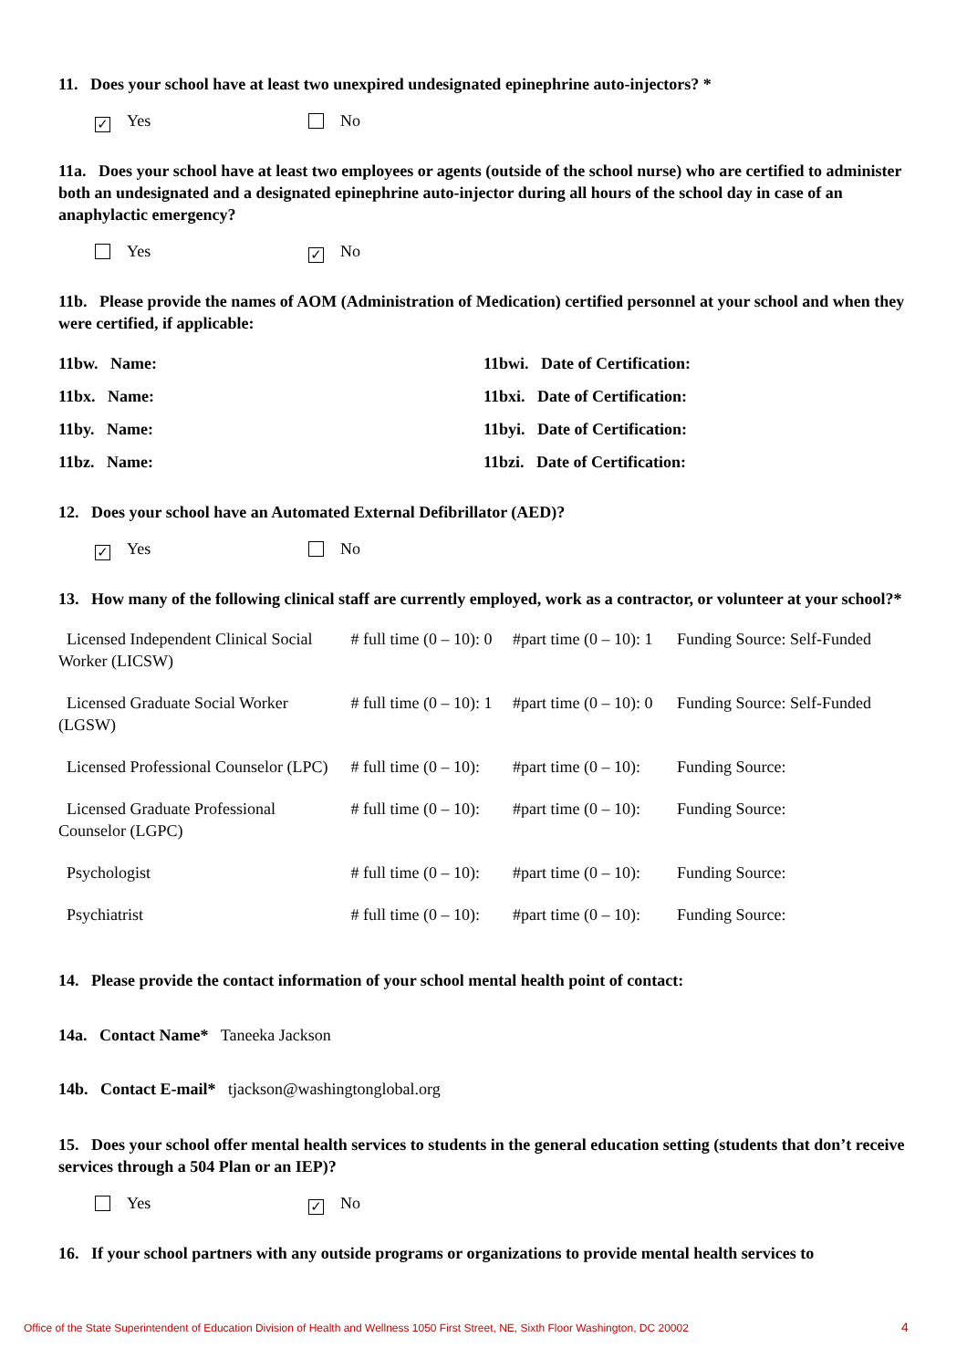11. Does your school have at least two unexpired undesignated epinephrine auto-injectors? *
✓ Yes No
11a. Does your school have at least two employees or agents (outside of the school nurse) who are certified to administer both an undesignated and a designated epinephrine auto-injector during all hours of the school day in case of an anaphylactic emergency?
Yes
✓ No
11b. Please provide the names of AOM (Administration of Medication) certified personnel at your school and when they were certified, if applicable:
11bw. Name:
11bwi. Date of Certification:
11bx. Name:
11bxi. Date of Certification:
11by. Name:
11byi. Date of Certification:
11bz. Name:
11bzi. Date of Certification:
12. Does your school have an Automated External Defibrillator (AED)?
✓ Yes No
13. How many of the following clinical staff are currently employed, work as a contractor, or volunteer at your school?*
| Licensed Independent Clinical Social Worker (LICSW) | # full time (0 – 10): 0 | #part time (0 – 10): 1 | Funding Source: Self-Funded |
| Licensed Graduate Social Worker (LGSW) | # full time (0 – 10): 1 | #part time (0 – 10): 0 | Funding Source: Self-Funded |
| Licensed Professional Counselor (LPC) | # full time (0 – 10): | #part time (0 – 10): | Funding Source: |
| Licensed Graduate Professional Counselor (LGPC) | # full time (0 – 10): | #part time (0 – 10): | Funding Source: |
| Psychologist | # full time (0 – 10): | #part time (0 – 10): | Funding Source: |
| Psychiatrist | # full time (0 – 10): | #part time (0 – 10): | Funding Source: |
14. Please provide the contact information of your school mental health point of contact:
14a. Contact Name* Taneeka Jackson
14b. Contact E-mail* tjackson@washingtonglobal.org
15. Does your school offer mental health services to students in the general education setting (students that don’t receive services through a 504 Plan or an IEP)?
Yes
✓ No
16. If your school partners with any outside programs or organizations to provide mental health services to
Office of the State Superintendent of Education Division of Health and Wellness 1050 First Street, NE, Sixth Floor Washington, DC 20002
4